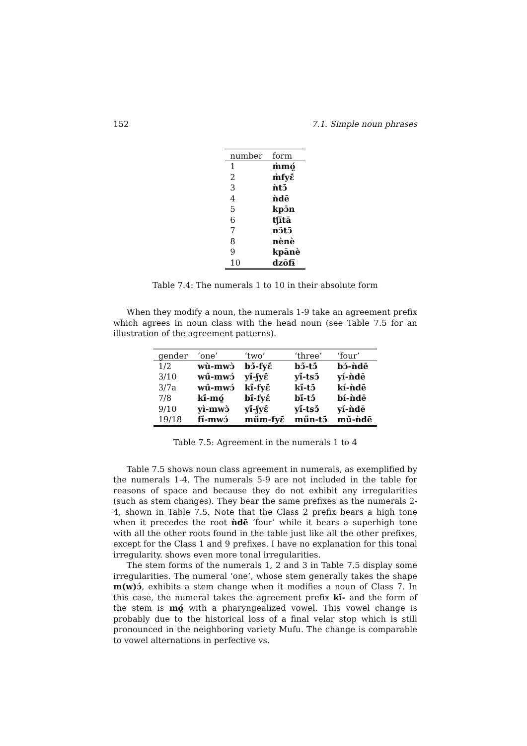152 7.1. Simple noun phrases
| number | form |
| --- | --- |
| 1 | m̀mọ̤́ |
| 2 | m̀fyɛ̄́ |
| 3 | ǹtɔ̄́ |
| 4 | ǹdē |
| 5 | kpɔ̄n |
| 6 | tʃītā |
| 7 | nɔ̆tɔ̄ |
| 8 | nènè |
| 9 | kpānè |
| 10 | dzōfɨ̄ |
Table 7.4: The numerals 1 to 10 in their absolute form
When they modify a noun, the numerals 1-9 take an agreement prefix which agrees in noun class with the head noun (see Table 7.5 for an illustration of the agreement patterns).
| gender | ‘one’ | ‘two’ | ‘three’ | ‘four’ |
| --- | --- | --- | --- | --- |
| 1/2 | wù-mwɔ̀ | bɔ̋-fyɛ̄́ | bɔ̋-tɔ̄́ | bɔ́-ǹdē |
| 3/10 | wű-mwɔ́ | yí̋-ʃyɛ̄́ | yí̋-tsɔ̄́ | yí-ǹdē |
| 3/7a | wű-mwɔ́ | kí̋-fyɛ̄́ | kí̋-tɔ̄́ | kí-ǹdē |
| 7/8 | kí̋-mọ̤́ | bí̋-fyɛ̄́ | bí̋-tɔ̄́ | bí-ǹdē |
| 9/10 | yì-mwɔ̀ | yí̋-ʃyɛ̄́ | yí̋-tsɔ̄́ | yí-ǹdē |
| 19/18 | fí̋-mwɔ́ | mű́m-fyɛ̄́ | mű́n-tɔ̄́ | mű-ǹdē |
Table 7.5: Agreement in the numerals 1 to 4
Table 7.5 shows noun class agreement in numerals, as exemplified by the numerals 1-4. The numerals 5-9 are not included in the table for reasons of space and because they do not exhibit any irregularities (such as stem changes). They bear the same prefixes as the numerals 2-4, shown in Table 7.5. Note that the Class 2 prefix bears a high tone when it precedes the root ǹdē ‘four’ while it bears a superhigh tone with all the other roots found in the table just like all the other prefixes, except for the Class 1 and 9 prefixes. I have no explanation for this tonal irregularity. shows even more tonal irregularities.
The stem forms of the numerals 1, 2 and 3 in Table 7.5 display some irregularities. The numeral ‘one’, whose stem generally takes the shape m(w)ɔ́, exhibits a stem change when it modifies a noun of Class 7. In this case, the numeral takes the agreement prefix kí̋- and the form of the stem is mọ̤́ with a pharyngealized vowel. This vowel change is probably due to the historical loss of a final velar stop which is still pronounced in the neighboring variety Mufu. The change is comparable to vowel alternations in perfective vs.